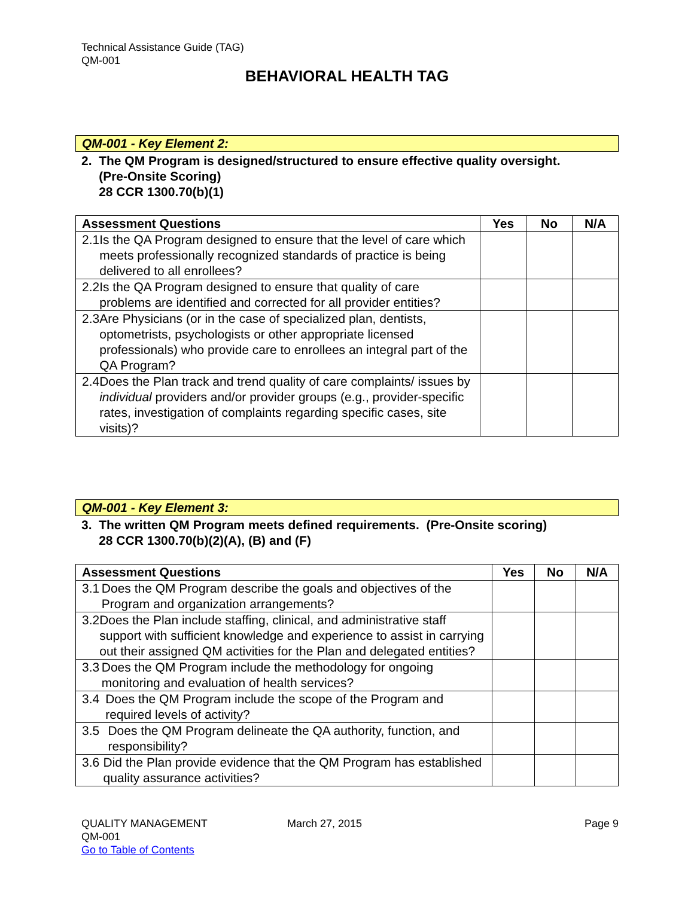Technical Assistance Guide (TAG)
QM-001
BEHAVIORAL HEALTH TAG
QM-001 - Key Element 2:
2. The QM Program is designed/structured to ensure effective quality oversight.
(Pre-Onsite Scoring)
28 CCR 1300.70(b)(1)
| Assessment Questions | Yes | No | N/A |
| --- | --- | --- | --- |
| 2.1 Is the QA Program designed to ensure that the level of care which meets professionally recognized standards of practice is being delivered to all enrollees? | | | |
| 2.2 Is the QA Program designed to ensure that quality of care problems are identified and corrected for all provider entities? | | | |
| 2.3 Are Physicians (or in the case of specialized plan, dentists, optometrists, psychologists or other appropriate licensed professionals) who provide care to enrollees an integral part of the QA Program? | | | |
| 2.4 Does the Plan track and trend quality of care complaints/ issues by individual providers and/or provider groups (e.g., provider-specific rates, investigation of complaints regarding specific cases, site visits)? | | | |
QM-001 - Key Element 3:
3. The written QM Program meets defined requirements. (Pre-Onsite scoring)
28 CCR 1300.70(b)(2)(A), (B) and (F)
| Assessment Questions | Yes | No | N/A |
| --- | --- | --- | --- |
| 3.1 Does the QM Program describe the goals and objectives of the Program and organization arrangements? | | | |
| 3.2 Does the Plan include staffing, clinical, and administrative staff support with sufficient knowledge and experience to assist in carrying out their assigned QM activities for the Plan and delegated entities? | | | |
| 3.3 Does the QM Program include the methodology for ongoing monitoring and evaluation of health services? | | | |
| 3.4 Does the QM Program include the scope of the Program and required levels of activity? | | | |
| 3.5 Does the QM Program delineate the QA authority, function, and responsibility? | | | |
| 3.6 Did the Plan provide evidence that the QM Program has established quality assurance activities? | | | |
QUALITY MANAGEMENT March 27, 2015 Page 9
QM-001
Go to Table of Contents